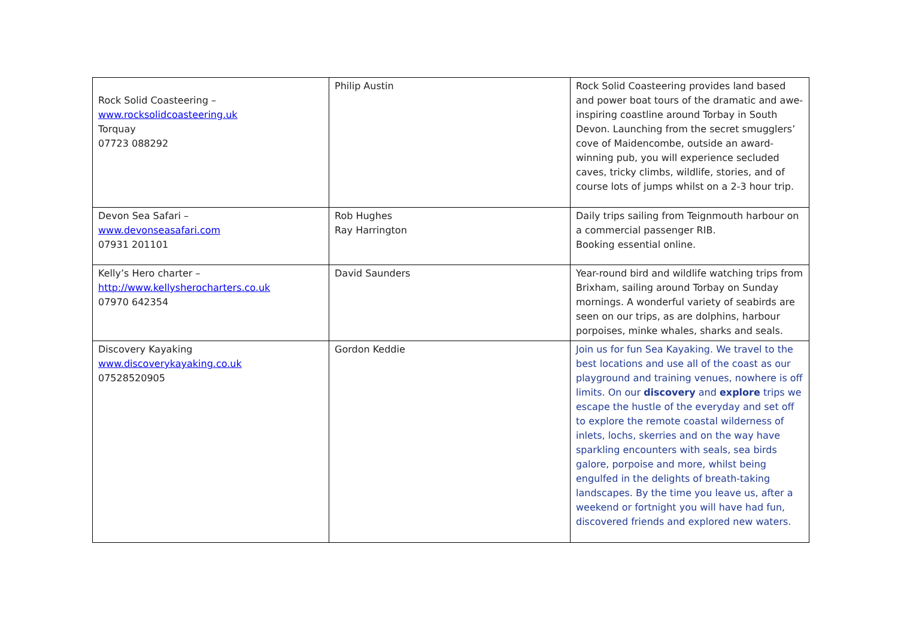| Rock Solid Coasteering – www.rocksolidcoasteering.uk Torquay 07723 088292 | Philip Austin | Rock Solid Coasteering provides land based and power boat tours of the dramatic and awe-inspiring coastline around Torbay in South Devon. Launching from the secret smugglers’ cove of Maidencombe, outside an award-winning pub, you will experience secluded caves, tricky climbs, wildlife, stories, and of course lots of jumps whilst on a 2-3 hour trip. |
| Devon Sea Safari – www.devonseasafari.com 07931 201101 | Rob Hughes Ray Harrington | Daily trips sailing from Teignmouth harbour on a commercial passenger RIB. Booking essential online. |
| Kelly’s Hero charter – http://www.kellysherocharters.co.uk 07970 642354 | David Saunders | Year-round bird and wildlife watching trips from Brixham, sailing around Torbay on Sunday mornings. A wonderful variety of seabirds are seen on our trips, as are dolphins, harbour porpoises, minke whales, sharks and seals. |
| Discovery Kayaking www.discoverykayaking.co.uk 07528520905 | Gordon Keddie | Join us for fun Sea Kayaking. We travel to the best locations and use all of the coast as our playground and training venues, nowhere is off limits. On our discovery and explore trips we escape the hustle of the everyday and set off to explore the remote coastal wilderness of inlets, lochs, skerries and on the way have sparkling encounters with seals, sea birds galore, porpoise and more, whilst being engulfed in the delights of breath-taking landscapes. By the time you leave us, after a weekend or fortnight you will have had fun, discovered friends and explored new waters. |